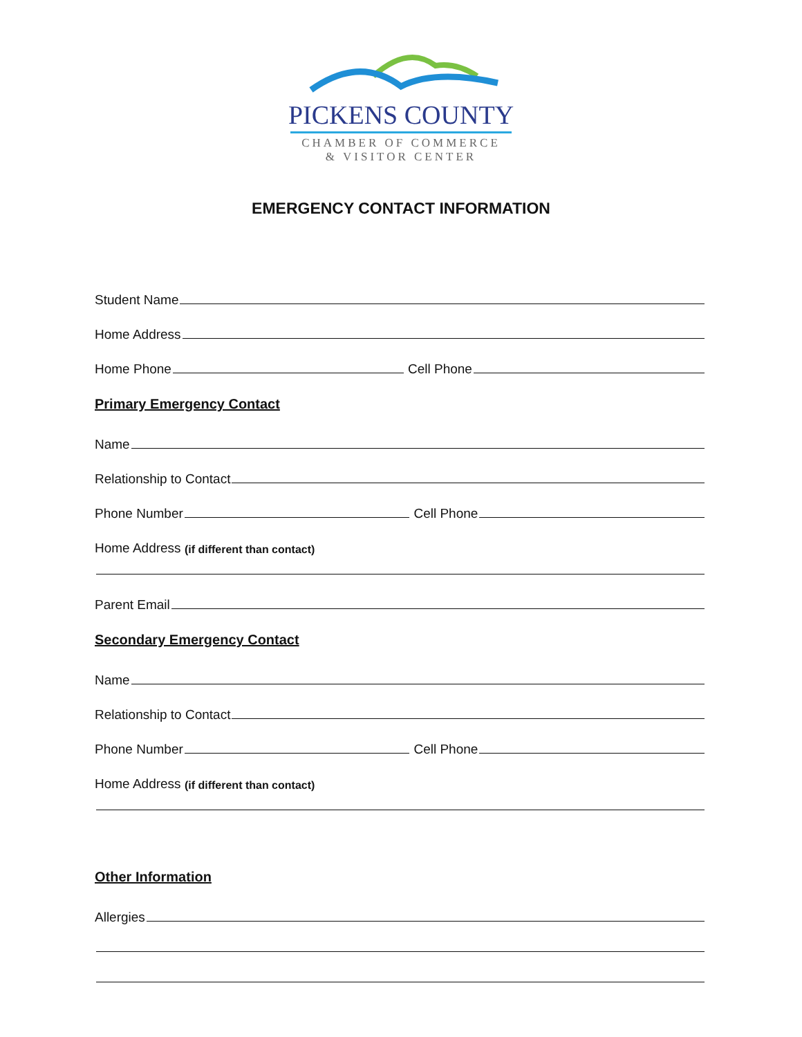PICKENS COUNTY
CHAMBER OF COMMERCE
& VISITOR CENTER
EMERGENCY CONTACT INFORMATION
Student Name
Home Address
Home Phone Cell Phone
Primary Emergency Contact
Name
Relationship to Contact
Phone Number Cell Phone
Home Address (if different than contact)
Parent Email
Secondary Emergency Contact
Name
Relationship to Contact
Phone Number Cell Phone
Home Address (if different than contact)
Other Information
Allergies